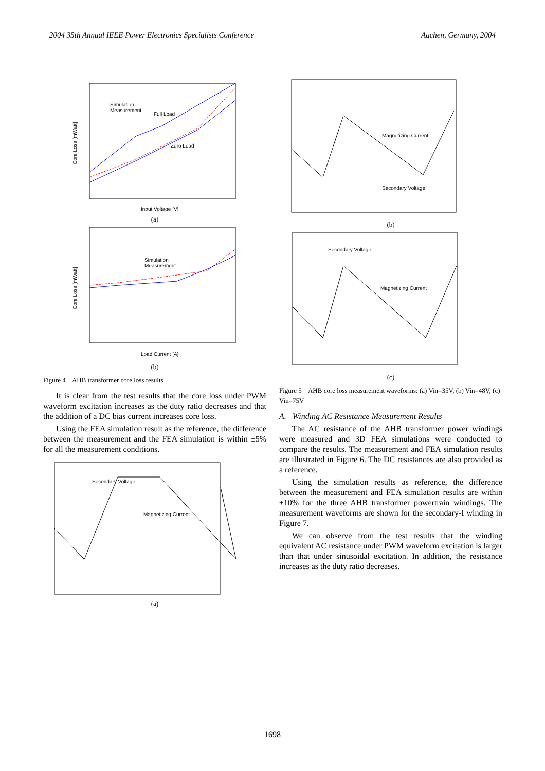2004 35th Annual IEEE Power Electronics Specialists Conference Aachen, Germany, 2004
Full Load
Zero Load
Simulation
Measurement
Input Voltage [V]
Core Loss [mWatt]
(a)
Simulation
Measurement
Load Current [A]
Core Loss [mWatt]
(b)
Figure 4 AHB transformer core loss results
It is clear from the test results that the core loss under PWM waveform excitation increases as the duty ratio decreases and that the addition of a DC bias current increases core loss.
Using the FEA simulation result as the reference, the difference between the measurement and the FEA simulation is within ±5% for all the measurement conditions.
Secondary Voltage
Magnetizing Current
(a)
Magnetizing Current
Secondary Voltage
(b)
Secondary Voltage
Magnetizing Current
(c)
Figure 5 AHB core loss measurement waveforms: (a) Vin=35V, (b) Vin=48V, (c) Vin=75V
A. Winding AC Resistance Measurement Results
The AC resistance of the AHB transformer power windings were measured and 3D FEA simulations were conducted to compare the results. The measurement and FEA simulation results are illustrated in Figure 6. The DC resistances are also provided as a reference.
Using the simulation results as reference, the difference between the measurement and FEA simulation results are within ±10% for the three AHB transformer powertrain windings. The measurement waveforms are shown for the secondary-I winding in Figure 7.
We can observe from the test results that the winding equivalent AC resistance under PWM waveform excitation is larger than that under sinusoidal excitation. In addition, the resistance increases as the duty ratio decreases.
1698